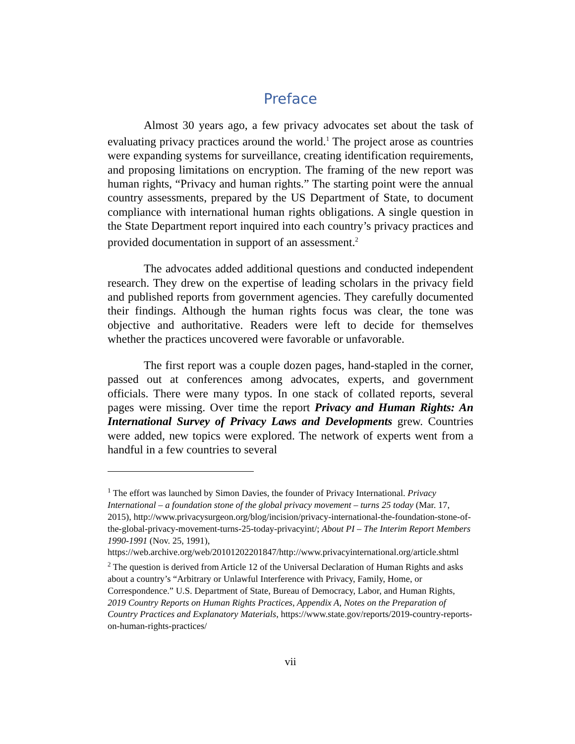Preface
Almost 30 years ago, a few privacy advocates set about the task of evaluating privacy practices around the world.<sup>1</sup> The project arose as countries were expanding systems for surveillance, creating identification requirements, and proposing limitations on encryption. The framing of the new report was human rights, “Privacy and human rights.” The starting point were the annual country assessments, prepared by the US Department of State, to document compliance with international human rights obligations. A single question in the State Department report inquired into each country’s privacy practices and provided documentation in support of an assessment.<sup>2</sup>
The advocates added additional questions and conducted independent research. They drew on the expertise of leading scholars in the privacy field and published reports from government agencies. They carefully documented their findings. Although the human rights focus was clear, the tone was objective and authoritative. Readers were left to decide for themselves whether the practices uncovered were favorable or unfavorable.
The first report was a couple dozen pages, hand-stapled in the corner, passed out at conferences among advocates, experts, and government officials. There were many typos. In one stack of collated reports, several pages were missing. Over time the report Privacy and Human Rights: An International Survey of Privacy Laws and Developments grew. Countries were added, new topics were explored. The network of experts went from a handful in a few countries to several
<sup>1</sup> The effort was launched by Simon Davies, the founder of Privacy International. Privacy International – a foundation stone of the global privacy movement – turns 25 today (Mar. 17, 2015), http://www.privacysurgeon.org/blog/incision/privacy-international-the-foundation-stone-of-the-global-privacy-movement-turns-25-today-privacyint/; About PI – The Interim Report Members 1990-1991 (Nov. 25, 1991), https://web.archive.org/web/20101202201847/http://www.privacyinternational.org/article.shtml
<sup>2</sup> The question is derived from Article 12 of the Universal Declaration of Human Rights and asks about a country’s “Arbitrary or Unlawful Interference with Privacy, Family, Home, or Correspondence.” U.S. Department of State, Bureau of Democracy, Labor, and Human Rights, 2019 Country Reports on Human Rights Practices, Appendix A, Notes on the Preparation of Country Practices and Explanatory Materials, https://www.state.gov/reports/2019-country-reports-on-human-rights-practices/
vii